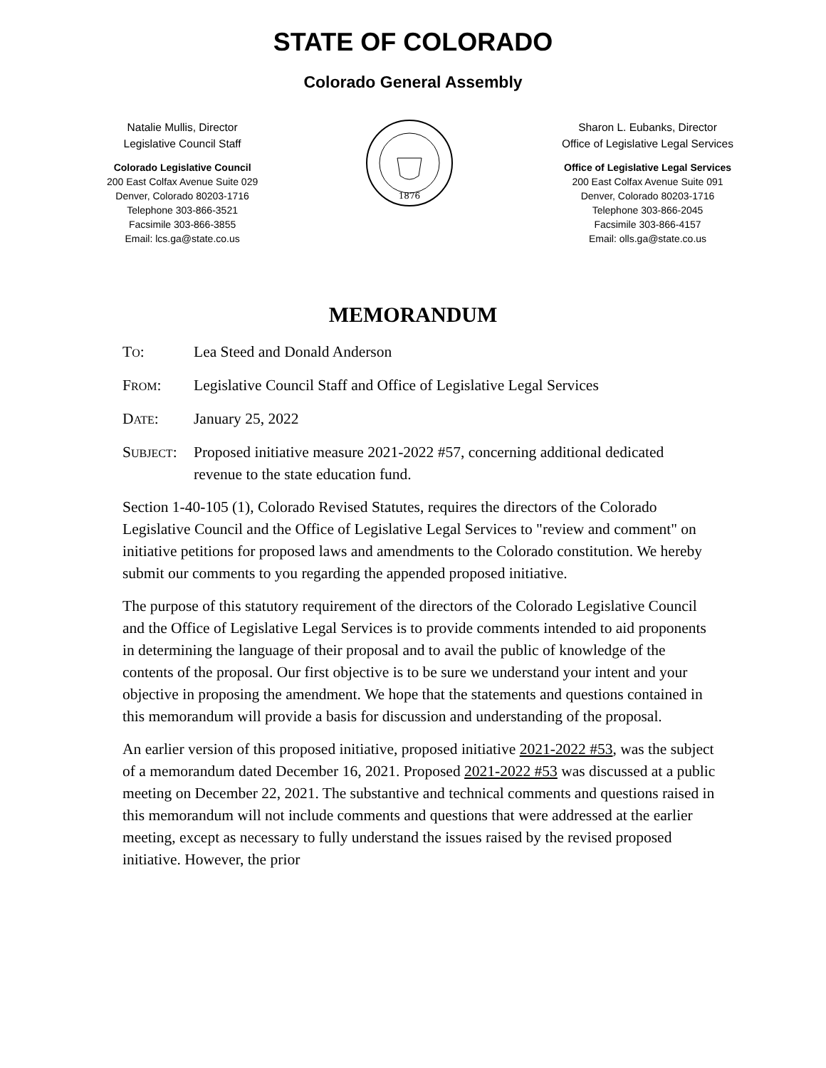STATE OF COLORADO
Colorado General Assembly
Natalie Mullis, Director
Legislative Council Staff
Colorado Legislative Council
200 East Colfax Avenue Suite 029
Denver, Colorado 80203-1716
Telephone 303-866-3521
Facsimile 303-866-3855
Email: lcs.ga@state.co.us
1876
Sharon L. Eubanks, Director
Office of Legislative Legal Services
Office of Legislative Legal Services
200 East Colfax Avenue Suite 091
Denver, Colorado 80203-1716
Telephone 303-866-2045
Facsimile 303-866-4157
Email: olls.ga@state.co.us
MEMORANDUM
TO: Lea Steed and Donald Anderson
FROM: Legislative Council Staff and Office of Legislative Legal Services
DATE: January 25, 2022
SUBJECT:
Proposed initiative measure 2021-2022 #57, concerning additional dedicated revenue to the state education fund.
Section 1-40-105 (1), Colorado Revised Statutes, requires the directors of the Colorado Legislative Council and the Office of Legislative Legal Services to "review and comment" on initiative petitions for proposed laws and amendments to the Colorado constitution. We hereby submit our comments to you regarding the appended proposed initiative.
The purpose of this statutory requirement of the directors of the Colorado Legislative Council and the Office of Legislative Legal Services is to provide comments intended to aid proponents in determining the language of their proposal and to avail the public of knowledge of the contents of the proposal. Our first objective is to be sure we understand your intent and your objective in proposing the amendment. We hope that the statements and questions contained in this memorandum will provide a basis for discussion and understanding of the proposal.
An earlier version of this proposed initiative, proposed initiative 2021-2022 #53, was the subject of a memorandum dated December 16, 2021. Proposed 2021-2022 #53 was discussed at a public meeting on December 22, 2021. The substantive and technical comments and questions raised in this memorandum will not include comments and questions that were addressed at the earlier meeting, except as necessary to fully understand the issues raised by the revised proposed initiative. However, the prior